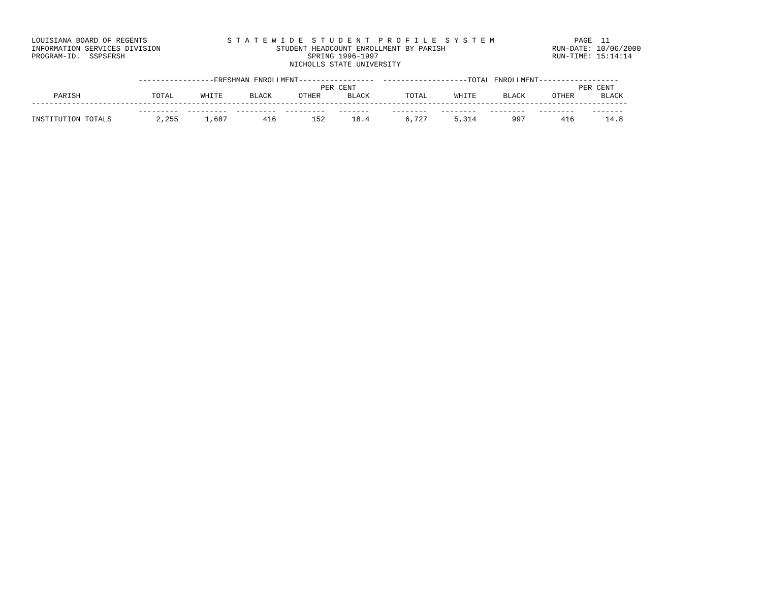LOUISIANA BOARD OF REGENTS                  S T A T E W I D E  S T U D E N T  P R O F I L E  S Y S T E M                  PAGE  11
INFORMATION SERVICES DIVISION                          STUDENT HEADCOUNT ENROLLMENT BY PARISH                        RUN-DATE: 10/06/2000
PROGRAM-ID.  SSPSFRSH                                         SPRING 1996-1997                                       RUN-TIME: 15:14:14
                                                          NICHOLLS STATE UNIVERSITY

                        -----------------FRESHMAN ENROLLMENT-----------------  -------------------TOTAL ENROLLMENT------------------
                                                                 PER CENT                                                  PER CENT
     PARISH                TOTAL      WHITE      BLACK      OTHER      BLACK        TOTAL      WHITE      BLACK      OTHER      BLACK
--------------------------------------------------------------------------------------------------------------------------------------
                        ---------  ---------  ---------  ---------   -------     --------   --------   --------   --------    -------
INSTITUTION TOTALS          2,255      1,687        416        152      18.4        6,727      5,314        997        416       14.8